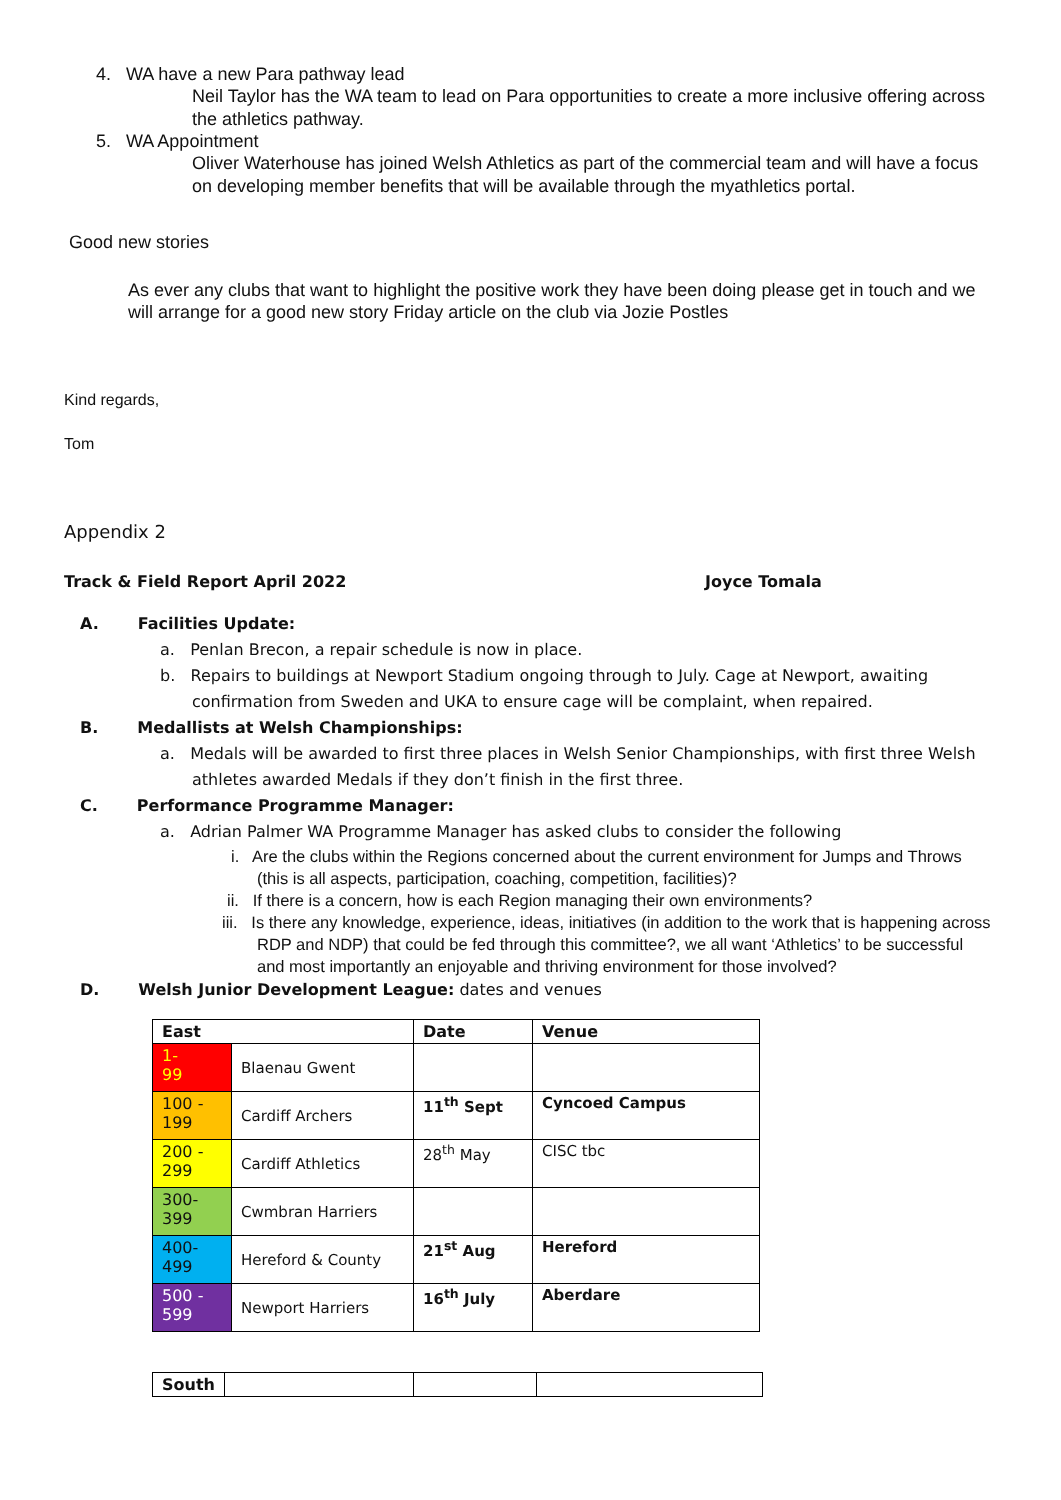4. WA have a new Para pathway lead
Neil Taylor has the WA team to lead on Para opportunities to create a more inclusive offering across the athletics pathway.
5. WA Appointment
Oliver Waterhouse has joined Welsh Athletics as part of the commercial team and will have a focus on developing member benefits that will be available through the myathletics portal.
Good new stories
As ever any clubs that want to highlight the positive work they have been doing please get in touch and we will arrange for a good new story Friday article on the club via Jozie Postles
Kind regards,
Tom
Appendix 2
Track & Field Report April 2022 Joyce Tomala
A. Facilities Update:
a. Penlan Brecon, a repair schedule is now in place.
b. Repairs to buildings at Newport Stadium ongoing through to July. Cage at Newport, awaiting confirmation from Sweden and UKA to ensure cage will be complaint, when repaired.
B. Medallists at Welsh Championships:
a. Medals will be awarded to first three places in Welsh Senior Championships, with first three Welsh athletes awarded Medals if they don’t finish in the first three.
C. Performance Programme Manager:
a. Adrian Palmer WA Programme Manager has asked clubs to consider the following
i. Are the clubs within the Regions concerned about the current environment for Jumps and Throws (this is all aspects, participation, coaching, competition, facilities)?
ii. If there is a concern, how is each Region managing their own environments?
iii. Is there any knowledge, experience, ideas, initiatives (in addition to the work that is happening across RDP and NDP) that could be fed through this committee?, we all want ‘Athletics’ to be successful and most importantly an enjoyable and thriving environment for those involved?
D. Welsh Junior Development League: dates and venues
| East | | Date | Venue |
| --- | --- | --- | --- |
| 1- 99 | Blaenau Gwent | | |
| 100 - 199 | Cardiff Archers | 11<sup>th</sup> Sept | Cyncoed Campus |
| 200 - 299 | Cardiff Athletics | 28<sup>th</sup> May | CISC tbc |
| 300- 399 | Cwmbran Harriers | | |
| 400- 499 | Hereford & County | 21<sup>st</sup> Aug | Hereford |
| 500 - 599 | Newport Harriers | 16<sup>th</sup> July | Aberdare |
| South | | | |